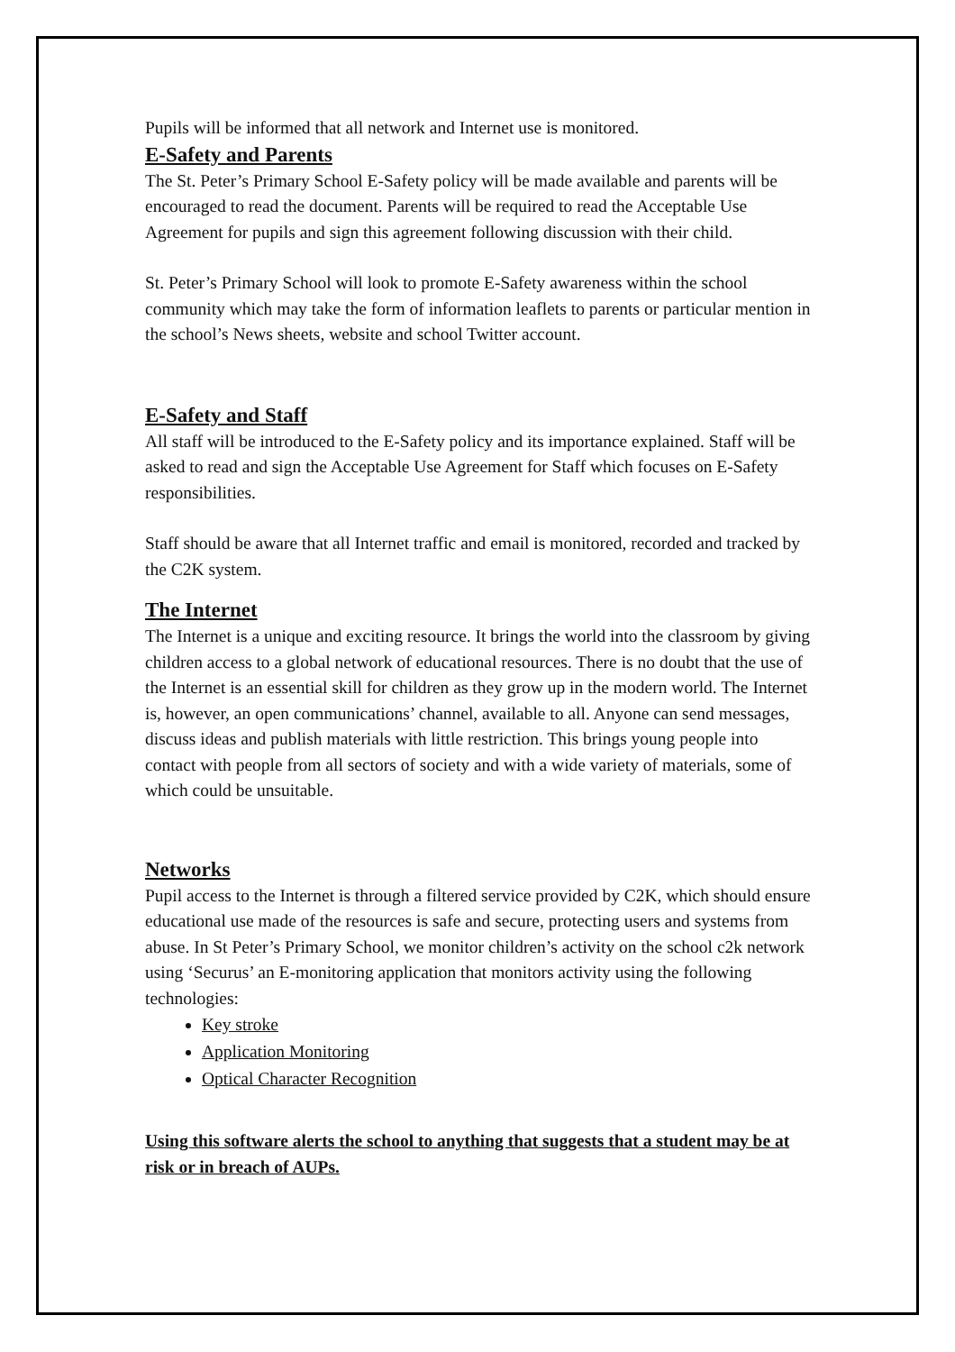Pupils will be informed that all network and Internet use is monitored.
E-Safety and Parents
The St. Peter’s Primary School E-Safety policy will be made available and parents will be encouraged to read the document. Parents will be required to read the Acceptable Use Agreement for pupils and sign this agreement following discussion with their child.
St. Peter’s Primary School will look to promote E-Safety awareness within the school community which may take the form of information leaflets to parents or particular mention in the school’s News sheets, website and school Twitter account.
E-Safety and Staff
All staff will be introduced to the E-Safety policy and its importance explained. Staff will be asked to read and sign the Acceptable Use Agreement for Staff which focuses on E-Safety responsibilities.
Staff should be aware that all Internet traffic and email is monitored, recorded and tracked by the C2K system.
The Internet
The Internet is a unique and exciting resource. It brings the world into the classroom by giving children access to a global network of educational resources. There is no doubt that the use of the Internet is an essential skill for children as they grow up in the modern world. The Internet is, however, an open communications’ channel, available to all. Anyone can send messages, discuss ideas and publish materials with little restriction. This brings young people into contact with people from all sectors of society and with a wide variety of materials, some of which could be unsuitable.
Networks
Pupil access to the Internet is through a filtered service provided by C2K, which should ensure educational use made of the resources is safe and secure, protecting users and systems from abuse. In St Peter’s Primary School, we monitor children’s activity on the school c2k network using ‘Securus’ an E-monitoring application that monitors activity using the following technologies:
Key stroke
Application Monitoring
Optical Character Recognition
Using this software alerts the school to anything that suggests that a student may be at risk or in breach of AUPs.